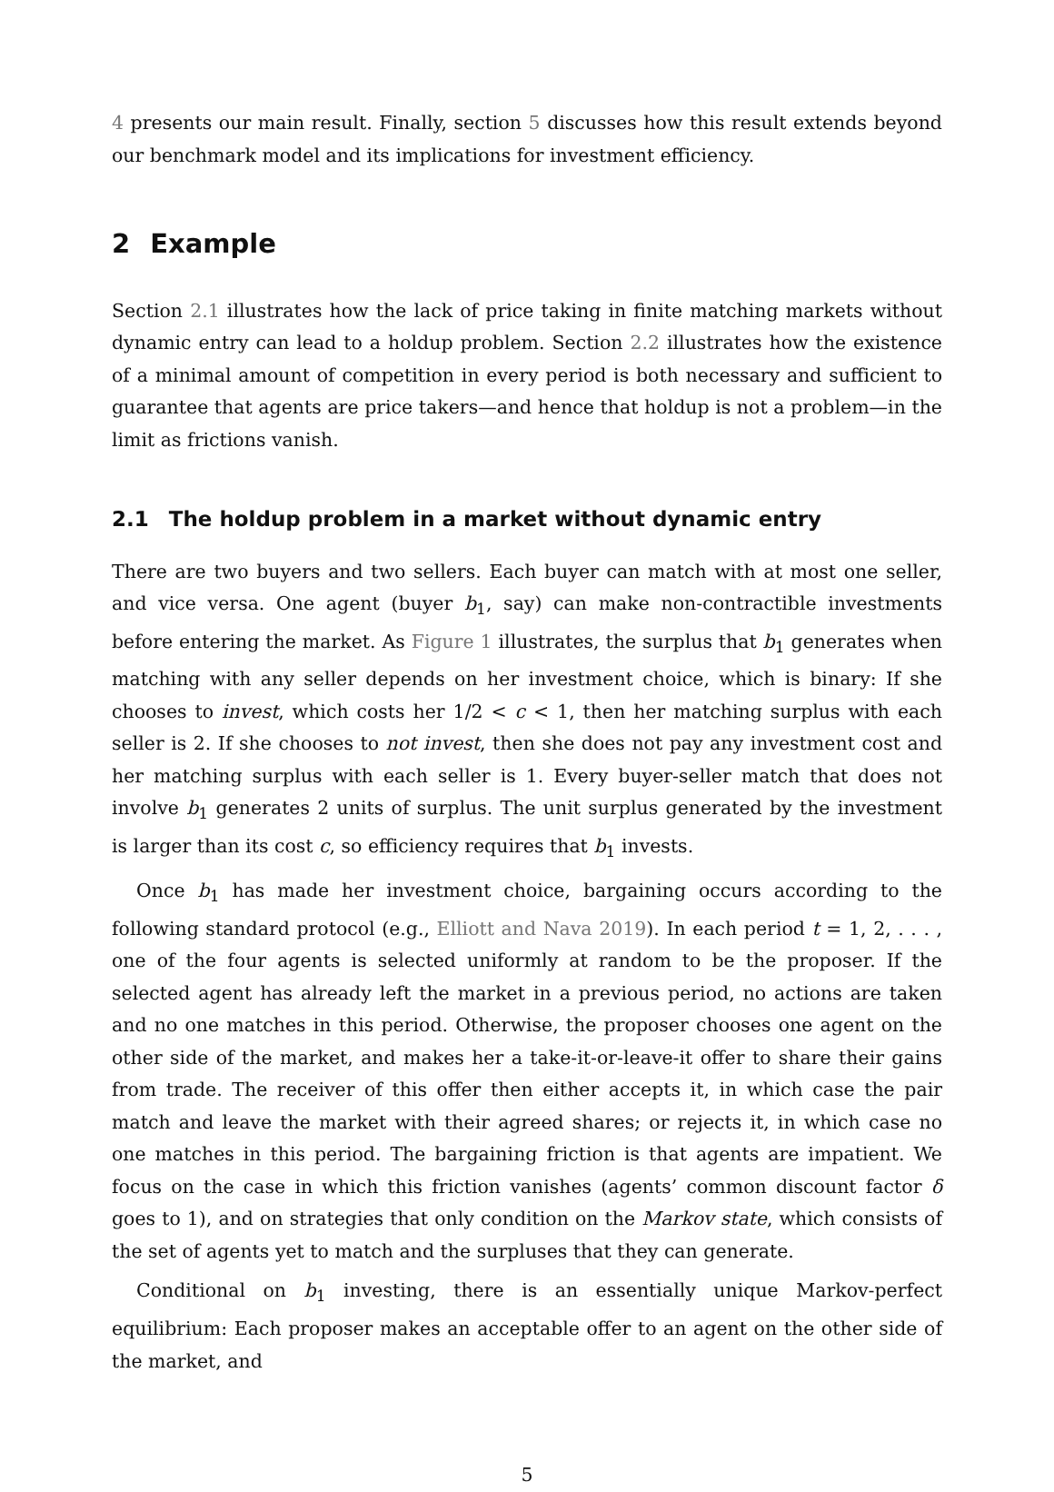4 presents our main result. Finally, section 5 discusses how this result extends beyond our benchmark model and its implications for investment efficiency.
2 Example
Section 2.1 illustrates how the lack of price taking in finite matching markets without dynamic entry can lead to a holdup problem. Section 2.2 illustrates how the existence of a minimal amount of competition in every period is both necessary and sufficient to guarantee that agents are price takers—and hence that holdup is not a problem—in the limit as frictions vanish.
2.1 The holdup problem in a market without dynamic entry
There are two buyers and two sellers. Each buyer can match with at most one seller, and vice versa. One agent (buyer b<sub>1</sub>, say) can make non-contractible investments before entering the market. As Figure 1 illustrates, the surplus that b<sub>1</sub> generates when matching with any seller depends on her investment choice, which is binary: If she chooses to invest, which costs her 1/2 < c < 1, then her matching surplus with each seller is 2. If she chooses to not invest, then she does not pay any investment cost and her matching surplus with each seller is 1. Every buyer-seller match that does not involve b<sub>1</sub> generates 2 units of surplus. The unit surplus generated by the investment is larger than its cost c, so efficiency requires that b<sub>1</sub> invests.
Once b<sub>1</sub> has made her investment choice, bargaining occurs according to the following standard protocol (e.g., Elliott and Nava 2019). In each period t = 1, 2, . . . , one of the four agents is selected uniformly at random to be the proposer. If the selected agent has already left the market in a previous period, no actions are taken and no one matches in this period. Otherwise, the proposer chooses one agent on the other side of the market, and makes her a take-it-or-leave-it offer to share their gains from trade. The receiver of this offer then either accepts it, in which case the pair match and leave the market with their agreed shares; or rejects it, in which case no one matches in this period. The bargaining friction is that agents are impatient. We focus on the case in which this friction vanishes (agents’ common discount factor δ goes to 1), and on strategies that only condition on the Markov state, which consists of the set of agents yet to match and the surpluses that they can generate.
Conditional on b<sub>1</sub> investing, there is an essentially unique Markov-perfect equilibrium: Each proposer makes an acceptable offer to an agent on the other side of the market, and
5